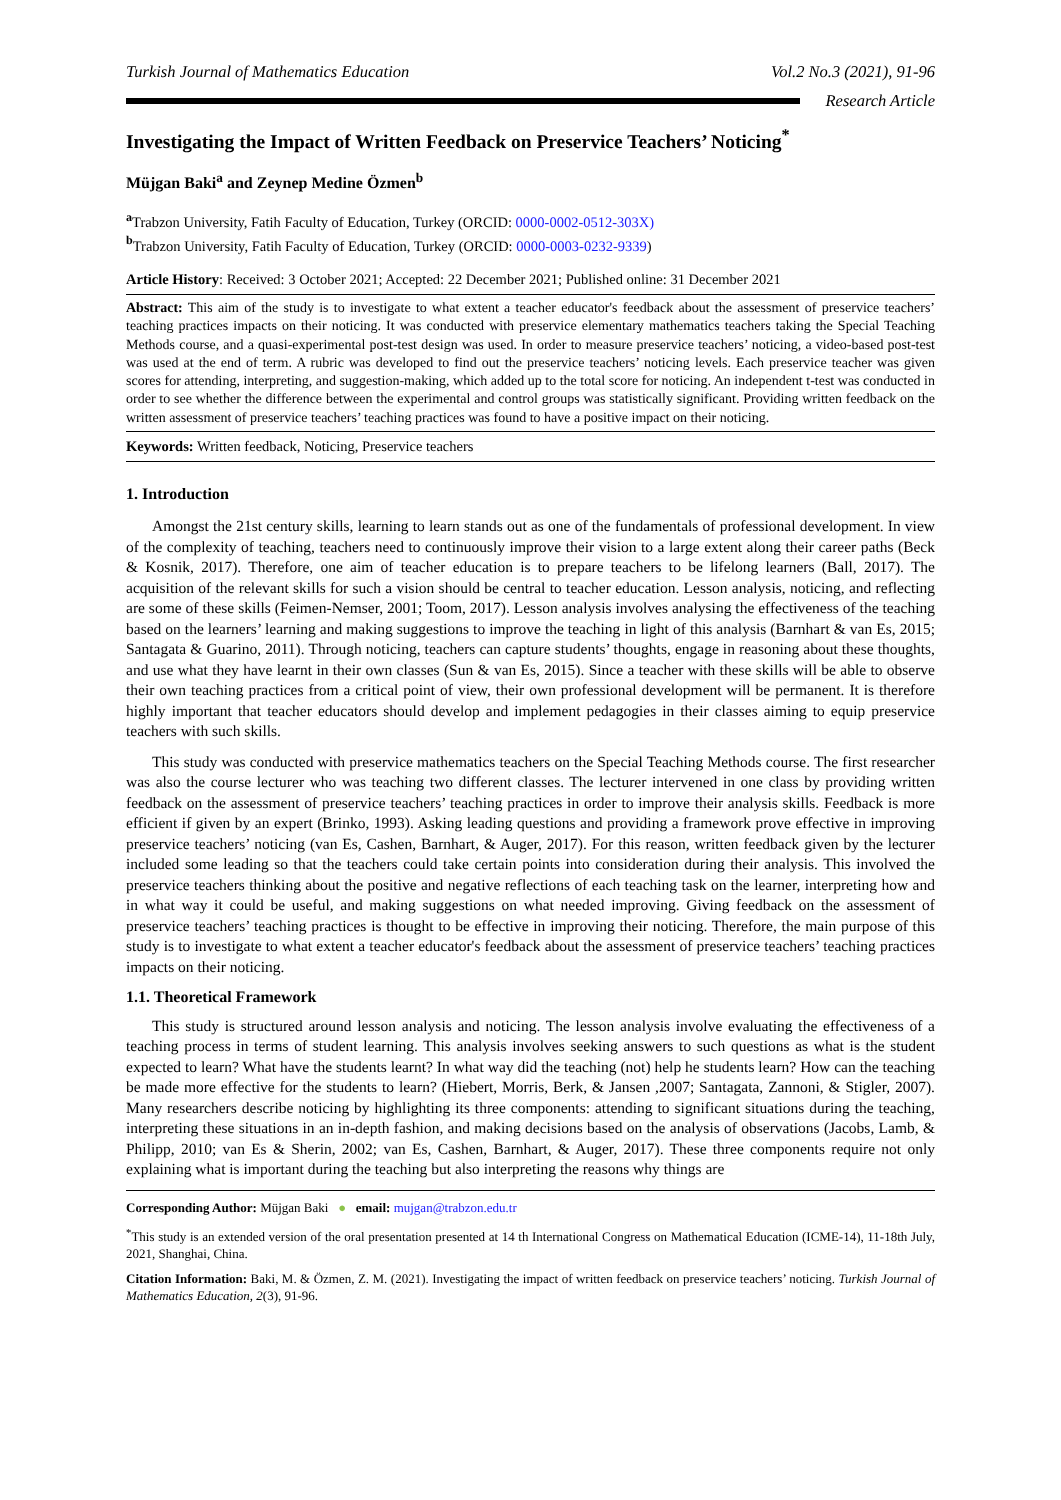Turkish Journal of Mathematics Education Vol.2 No.3 (2021), 91-96
Research Article
Investigating the Impact of Written Feedback on Preservice Teachers’ Noticing<sup>*</sup>
Müjgan Baki<sup>a</sup> and Zeynep Medine Özmen<sup>b</sup>
<sup>a</sup> Trabzon University, Fatih Faculty of Education, Turkey (ORCID: 0000-0002-0512-303X)
<sup>b</sup> Trabzon University, Fatih Faculty of Education, Turkey (ORCID: 0000-0003-0232-9339)
Article History: Received: 3 October 2021; Accepted: 22 December 2021; Published online: 31 December 2021
Abstract: This aim of the study is to investigate to what extent a teacher educator's feedback about the assessment of preservice teachers’ teaching practices impacts on their noticing. It was conducted with preservice elementary mathematics teachers taking the Special Teaching Methods course, and a quasi-experimental post-test design was used. In order to measure preservice teachers’ noticing, a video-based post-test was used at the end of term. A rubric was developed to find out the preservice teachers’ noticing levels. Each preservice teacher was given scores for attending, interpreting, and suggestion-making, which added up to the total score for noticing. An independent t-test was conducted in order to see whether the difference between the experimental and control groups was statistically significant. Providing written feedback on the written assessment of preservice teachers’ teaching practices was found to have a positive impact on their noticing.
Keywords: Written feedback, Noticing, Preservice teachers
1. Introduction
Amongst the 21st century skills, learning to learn stands out as one of the fundamentals of professional development. In view of the complexity of teaching, teachers need to continuously improve their vision to a large extent along their career paths (Beck & Kosnik, 2017). Therefore, one aim of teacher education is to prepare teachers to be lifelong learners (Ball, 2017). The acquisition of the relevant skills for such a vision should be central to teacher education. Lesson analysis, noticing, and reflecting are some of these skills (Feimen-Nemser, 2001; Toom, 2017). Lesson analysis involves analysing the effectiveness of the teaching based on the learners’ learning and making suggestions to improve the teaching in light of this analysis (Barnhart & van Es, 2015; Santagata & Guarino, 2011). Through noticing, teachers can capture students’ thoughts, engage in reasoning about these thoughts, and use what they have learnt in their own classes (Sun & van Es, 2015). Since a teacher with these skills will be able to observe their own teaching practices from a critical point of view, their own professional development will be permanent. It is therefore highly important that teacher educators should develop and implement pedagogies in their classes aiming to equip preservice teachers with such skills.
This study was conducted with preservice mathematics teachers on the Special Teaching Methods course. The first researcher was also the course lecturer who was teaching two different classes. The lecturer intervened in one class by providing written feedback on the assessment of preservice teachers’ teaching practices in order to improve their analysis skills. Feedback is more efficient if given by an expert (Brinko, 1993). Asking leading questions and providing a framework prove effective in improving preservice teachers’ noticing (van Es, Cashen, Barnhart, & Auger, 2017). For this reason, written feedback given by the lecturer included some leading so that the teachers could take certain points into consideration during their analysis. This involved the preservice teachers thinking about the positive and negative reflections of each teaching task on the learner, interpreting how and in what way it could be useful, and making suggestions on what needed improving. Giving feedback on the assessment of preservice teachers’ teaching practices is thought to be effective in improving their noticing. Therefore, the main purpose of this study is to investigate to what extent a teacher educator's feedback about the assessment of preservice teachers’ teaching practices impacts on their noticing.
1.1. Theoretical Framework
This study is structured around lesson analysis and noticing. The lesson analysis involve evaluating the effectiveness of a teaching process in terms of student learning. This analysis involves seeking answers to such questions as what is the student expected to learn? What have the students learnt? In what way did the teaching (not) help he students learn? How can the teaching be made more effective for the students to learn? (Hiebert, Morris, Berk, & Jansen ,2007; Santagata, Zannoni, & Stigler, 2007). Many researchers describe noticing by highlighting its three components: attending to significant situations during the teaching, interpreting these situations in an in-depth fashion, and making decisions based on the analysis of observations (Jacobs, Lamb, & Philipp, 2010; van Es & Sherin, 2002; van Es, Cashen, Barnhart, & Auger, 2017). These three components require not only explaining what is important during the teaching but also interpreting the reasons why things are
Corresponding Author: Müjgan Baki ● email: mujgan@trabzon.edu.tr
<sup>*</sup> This study is an extended version of the oral presentation presented at 14 th International Congress on Mathematical Education (ICME-14), 11-18th July, 2021, Shanghai, China.
Citation Information: Baki, M. & Özmen, Z. M. (2021). Investigating the impact of written feedback on preservice teachers’ noticing. Turkish Journal of Mathematics Education, 2(3), 91-96.